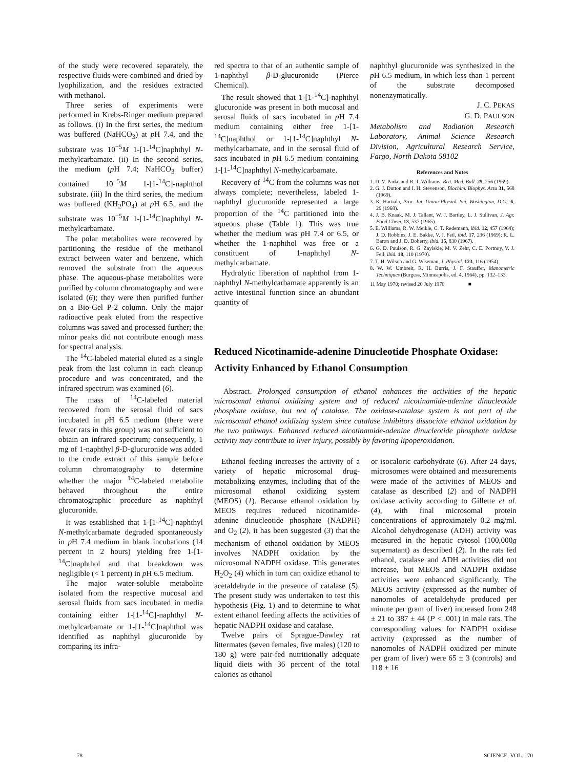of the study were recovered separately, the respective fluids were combined and dried by lyophilization, and the residues extracted with methanol.
Three series of experiments were performed in Krebs-Ringer medium prepared as follows. (i) In the first series, the medium was buffered (NaHCO<sub>3</sub>) at p H 7.4, and the substrate was 10<sup>−5</sup>M 1-[1-<sup>14</sup>C]naphthyl N-methylcarbamate. (ii) In the second series, the medium (p H 7.4; NaHCO<sub>3</sub> buffer) contained 10<sup>−5</sup>M 1-[1-<sup>14</sup>C]-naphthol substrate. (iii) In the third series, the medium was buffered (KH<sub>2</sub>PO<sub>4</sub>) at p H 6.5, and the substrate was 10<sup>−5</sup>M 1-[1-<sup>14</sup>C]naphthyl N-methylcarbamate.
The polar metabolites were recovered by partitioning the residue of the methanol extract between water and benzene, which removed the substrate from the aqueous phase. The aqueous-phase metabolites were purified by column chromatography and were isolated (6); they were then purified further on a Bio-Gel P-2 column. Only the major radioactive peak eluted from the respective columns was saved and processed further; the minor peaks did not contribute enough mass for spectral analysis.
The <sup>14</sup>C-labeled material eluted as a single peak from the last column in each cleanup procedure and was concentrated, and the infrared spectrum was examined (6).
The mass of <sup>14</sup>C-labeled material recovered from the serosal fluid of sacs incubated in p H 6.5 medium (there were fewer rats in this group) was not sufficient to obtain an infrared spectrum; consequently, 1 mg of 1-naphthyl β-D-glucuronide was added to the crude extract of this sample before column chromatography to determine whether the major <sup>14</sup>C-labeled metabolite behaved throughout the entire chromatographic procedure as naphthyl glucuronide.
It was established that 1-[1-<sup>14</sup>C]-naphthyl N-methylcarbamate degraded spontaneously in p H 7.4 medium in blank incubations (14 percent in 2 hours) yielding free 1-[1-<sup>14</sup>C]naphthol and that breakdown was negligible (< 1 percent) in p H 6.5 medium.
The major water-soluble metabolite isolated from the respective mucosal and serosal fluids from sacs incubated in media containing either 1-[1-<sup>14</sup>C]-naphthyl N-methylcarbamate or 1-[1-<sup>14</sup>C]naphthol was identified as naphthyl glucuronide by comparing its infra-
red spectra to that of an authentic sample of 1-naphthyl β-D-glucuronide (Pierce Chemical).
The result showed that 1-[1-<sup>14</sup>C]-naphthyl glucuronide was present in both mucosal and serosal fluids of sacs incubated in p H 7.4 medium containing either free 1-[1-<sup>14</sup>C]naphthol or 1-[1-<sup>14</sup>C]naphthyl N-methylcarbamate, and in the serosal fluid of sacs incubated in p H 6.5 medium containing 1-[1-<sup>14</sup>C]naphthyl N-methylcarbamate.
Recovery of <sup>14</sup>C from the columns was not always complete; nevertheless, labeled 1-naphthyl glucuronide represented a large proportion of the <sup>14</sup>C partitioned into the aqueous phase (Table 1). This was true whether the medium was p H 7.4 or 6.5, or whether the 1-naphthol was free or a constituent of 1-naphthyl N-methylcarbamate.
Hydrolytic liberation of naphthol from 1-naphthyl N-methylcarbamate apparently is an active intestinal function since an abundant quantity of
naphthyl glucuronide was synthesized in the p H 6.5 medium, in which less than 1 percent of the substrate decomposed nonenzymatically.
J. C. PEKAS
G. D. PAULSON
Metabolism and Radiation Research Laboratory, Animal Science Research Division, Agricultural Research Service, Fargo, North Dakota 58102
References and Notes
1. D. V. Parke and R. T. Williams, Brit. Med. Bull. 25, 256 (1969).
2. G. J. Dutton and I. H. Stevenson, Biochim. Biophys. Acta 31, 568 (1969).
3. K. Hartiala, Proc. Int. Union Physiol. Sci. Washington, D.C., 6, 29 (1968).
4. J. B. Knaak, M. J. Tallant, W. J. Bartley, L. J. Sullivan, J. Agr. Food Chem. 13, 537 (1965).
5. E. Williams, R. W. Meikle, C. T. Redemann, ibid. 12, 457 (1964); J. D. Robbins, J. E. Bakke, V. J. Feil, ibid. 17, 236 (1969); R. L. Baron and J. D. Doherty, ibid. 15, 830 (1967).
6. G. D. Paulson, R. G. Zaylskie, M. V. Zehr, C. E. Portnoy, V. J. Feil, ibid. 18, 110 (1970).
7. T. H. Wilson and G. Wiseman, J. Physiol. 123, 116 (1954).
8. W. W. Umbreit, R. H. Burris, J. F. Stauffer, Manometric Techniques (Burgess, Minneapolis, ed. 4, 1964), pp. 132–133.
11 May 1970; revised 20 July 1970 ■
Reduced Nicotinamide-adenine Dinucleotide Phosphate Oxidase: Activity Enhanced by Ethanol Consumption
Abstract. Prolonged consumption of ethanol enhances the activities of the hepatic microsomal ethanol oxidizing system and of reduced nicotinamide-adenine dinucleotide phosphate oxidase, but not of catalase. The oxidase-catalase system is not part of the microsomal ethanol oxidizing system since catalase inhibitors dissociate ethanol oxidation by the two pathways. Enhanced reduced nicotinamide-adenine dinucleotide phosphate oxidase activity may contribute to liver injury, possibly by favoring lipoperoxidation.
Ethanol feeding increases the activity of a variety of hepatic microsomal drug-metabolizing enzymes, including that of the microsomal ethanol oxidizing system (MEOS) (1). Because ethanol oxidation by MEOS requires reduced nicotinamide-adenine dinucleotide phosphate (NADPH) and O<sub>2</sub> (2), it has been suggested (3) that the mechanism of ethanol oxidation by MEOS involves NADPH oxidation by the microsomal NADPH oxidase. This generates H<sub>2</sub>O<sub>2</sub> (4) which in turn can oxidize ethanol to acetaldehyde in the presence of catalase (5). The present study was undertaken to test this hypothesis (Fig. 1) and to determine to what extent ethanol feeding affects the activities of hepatic NADPH oxidase and catalase.
Twelve pairs of Sprague-Dawley rat littermates (seven females, five males) (120 to 180 g) were pair-fed nutritionally adequate liquid diets with 36 percent of the total calories as ethanol
or isocaloric carbohydrate (6). After 24 days, microsomes were obtained and measurements were made of the activities of MEOS and catalase as described (2) and of NADPH oxidase activity according to Gillette et al. (4), with final microsomal protein concentrations of approximately 0.2 mg/ml. Alcohol dehydrogenase (ADH) activity was measured in the hepatic cytosol (100,000g supernatant) as described (2). In the rats fed ethanol, catalase and ADH activities did not increase, but MEOS and NADPH oxidase activities were enhanced significantly. The MEOS activity (expressed as the number of nanomoles of acetaldehyde produced per minute per gram of liver) increased from 248 ± 21 to 387 ± 44 (P < .001) in male rats. The corresponding values for NADPH oxidase activity (expressed as the number of nanomoles of NADPH oxidized per minute per gram of liver) were 65 ± 3 (controls) and 118 ± 16
78 SCIENCE, VOL. 170